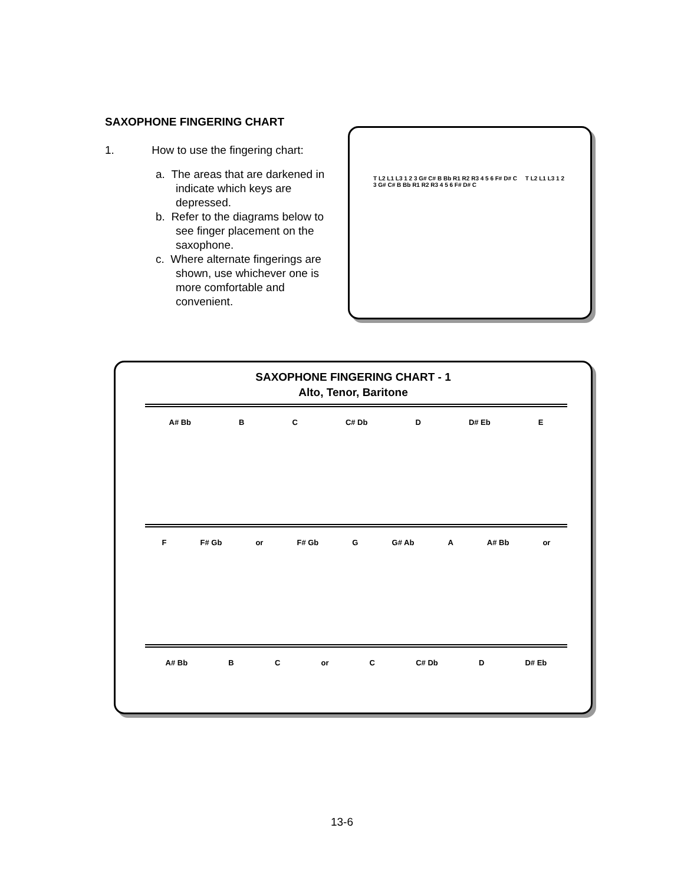SAXOPHONE FINGERING CHART
1. How to use the fingering chart:
a. The areas that are darkened in indicate which keys are depressed.
b. Refer to the diagrams below to see finger placement on the saxophone.
c. Where alternate fingerings are shown, use whichever one is more comfortable and convenient.
T L2 L1 L3 1 2 3 G# C# B Bb R1 R2 R3 4 5 6 F# D# C T L2 L1 L3 1 2 3 G# C# B Bb R1 R2 R3 4 5 6 F# D# C
SAXOPHONE FINGERING CHART - 1
Alto, Tenor, Baritone
A# Bb B C C# Db D D# Eb E
F F# Gb or F# Gb G G# Ab A A# Bb or
A# Bb B C or C C# Db D D# Eb
13-6